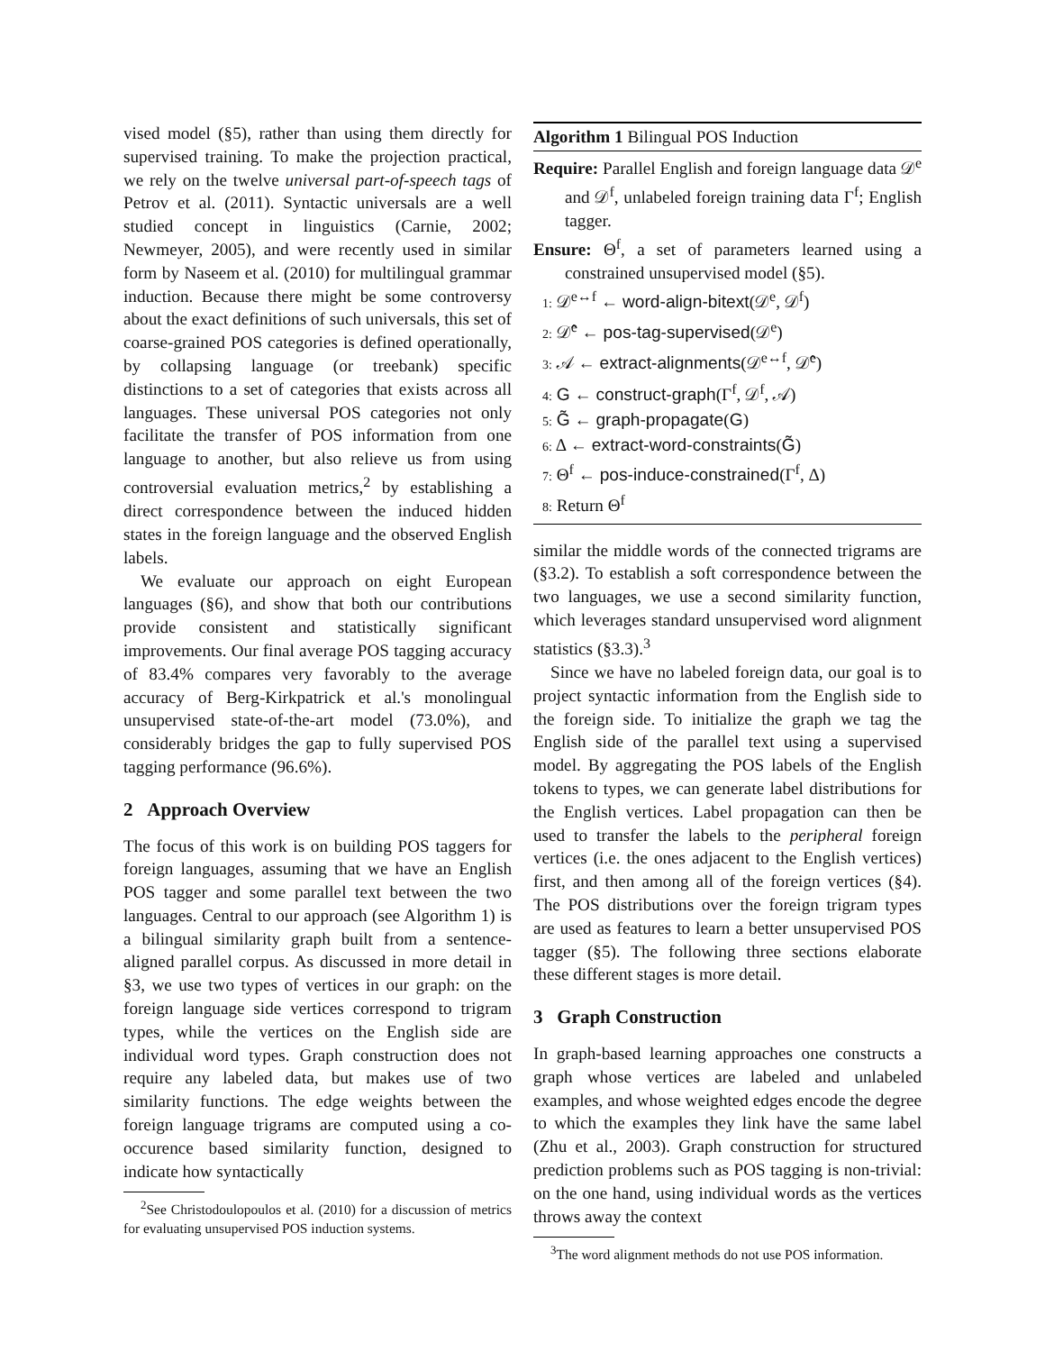vised model (§5), rather than using them directly for supervised training. To make the projection practical, we rely on the twelve universal part-of-speech tags of Petrov et al. (2011). Syntactic universals are a well studied concept in linguistics (Carnie, 2002; Newmeyer, 2005), and were recently used in similar form by Naseem et al. (2010) for multilingual grammar induction. Because there might be some controversy about the exact definitions of such universals, this set of coarse-grained POS categories is defined operationally, by collapsing language (or treebank) specific distinctions to a set of categories that exists across all languages. These universal POS categories not only facilitate the transfer of POS information from one language to another, but also relieve us from using controversial evaluation metrics,<sup>2</sup> by establishing a direct correspondence between the induced hidden states in the foreign language and the observed English labels.
We evaluate our approach on eight European languages (§6), and show that both our contributions provide consistent and statistically significant improvements. Our final average POS tagging accuracy of 83.4% compares very favorably to the average accuracy of Berg-Kirkpatrick et al.'s monolingual unsupervised state-of-the-art model (73.0%), and considerably bridges the gap to fully supervised POS tagging performance (96.6%).
2 Approach Overview
The focus of this work is on building POS taggers for foreign languages, assuming that we have an English POS tagger and some parallel text between the two languages. Central to our approach (see Algorithm 1) is a bilingual similarity graph built from a sentence-aligned parallel corpus. As discussed in more detail in §3, we use two types of vertices in our graph: on the foreign language side vertices correspond to trigram types, while the vertices on the English side are individual word types. Graph construction does not require any labeled data, but makes use of two similarity functions. The edge weights between the foreign language trigrams are computed using a co-occurence based similarity function, designed to indicate how syntactically
<sup>2</sup> See Christodoulopoulos et al. (2010) for a discussion of metrics for evaluating unsupervised POS induction systems.
Algorithm 1 Bilingual POS Induction
Require: Parallel English and foreign language data 𝒟<sup>e</sup> and 𝒟<sup>f</sup>, unlabeled foreign training data Γ<sup>f</sup>; English tagger.
Ensure: Θ<sup>f</sup>, a set of parameters learned using a constrained unsupervised model (§5).
1: 𝒟<sup>e↔f</sup> ← word-align-bitext(𝒟<sup>e</sup>, 𝒟<sup>f</sup>)
2: 𝒟̂<sup>e</sup> ← pos-tag-supervised(𝒟<sup>e</sup>)
3: 𝒜 ← extract-alignments(𝒟<sup>e↔f</sup>, 𝒟̂<sup>e</sup>)
4: G ← construct-graph(Γ<sup>f</sup>, 𝒟<sup>f</sup>, 𝒜)
5: G̃ ← graph-propagate(G)
6: Δ ← extract-word-constraints(G̃)
7: Θ<sup>f</sup> ← pos-induce-constrained(Γ<sup>f</sup>, Δ)
8: Return Θ<sup>f</sup>
similar the middle words of the connected trigrams are (§3.2). To establish a soft correspondence between the two languages, we use a second similarity function, which leverages standard unsupervised word alignment statistics (§3.3).<sup>3</sup>
Since we have no labeled foreign data, our goal is to project syntactic information from the English side to the foreign side. To initialize the graph we tag the English side of the parallel text using a supervised model. By aggregating the POS labels of the English tokens to types, we can generate label distributions for the English vertices. Label propagation can then be used to transfer the labels to the peripheral foreign vertices (i.e. the ones adjacent to the English vertices) first, and then among all of the foreign vertices (§4). The POS distributions over the foreign trigram types are used as features to learn a better unsupervised POS tagger (§5). The following three sections elaborate these different stages is more detail.
3 Graph Construction
In graph-based learning approaches one constructs a graph whose vertices are labeled and unlabeled examples, and whose weighted edges encode the degree to which the examples they link have the same label (Zhu et al., 2003). Graph construction for structured prediction problems such as POS tagging is non-trivial: on the one hand, using individual words as the vertices throws away the context
<sup>3</sup> The word alignment methods do not use POS information.